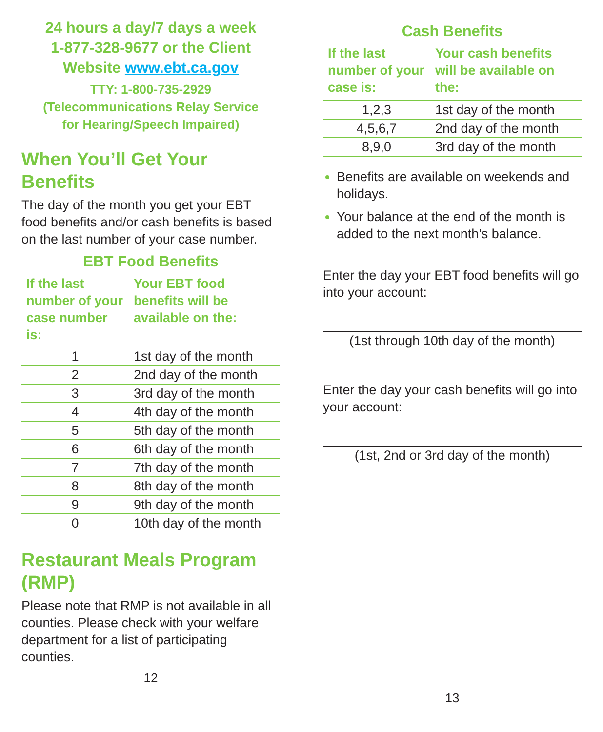24 hours a day/7 days a week
1-877-328-9677 or the Client
Website www.ebt.ca.gov
TTY: 1-800-735-2929
(Telecommunications Relay Service
for Hearing/Speech Impaired)
When You’ll Get Your Benefits
The day of the month you get your EBT food benefits and/or cash benefits is based on the last number of your case number.
EBT Food Benefits
| If the last number of your case number is: | Your EBT food benefits will be available on the: |
| --- | --- |
| 1 | 1st day of the month |
| 2 | 2nd day of the month |
| 3 | 3rd day of the month |
| 4 | 4th day of the month |
| 5 | 5th day of the month |
| 6 | 6th day of the month |
| 7 | 7th day of the month |
| 8 | 8th day of the month |
| 9 | 9th day of the month |
| 0 | 10th day of the month |
Restaurant Meals Program (RMP)
Please note that RMP is not available in all counties. Please check with your welfare department for a list of participating counties.
12
Cash Benefits
| If the last number of your case is: | Your cash benefits will be available on the: |
| --- | --- |
| 1,2,3 | 1st day of the month |
| 4,5,6,7 | 2nd day of the month |
| 8,9,0 | 3rd day of the month |
Benefits are available on weekends and holidays.
Your balance at the end of the month is added to the next month’s balance.
Enter the day your EBT food benefits will go into your account:
(1st through 10th day of the month)
Enter the day your cash benefits will go into your account:
(1st, 2nd or 3rd day of the month)
13